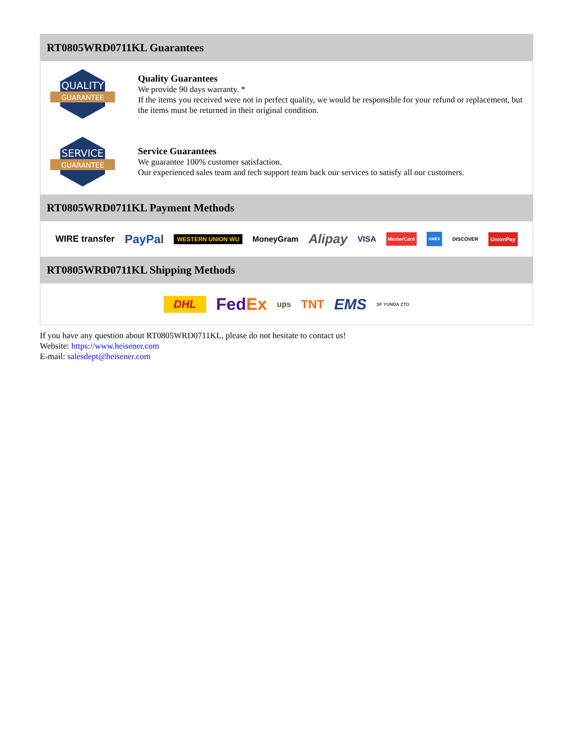RT0805WRD0711KL Guarantees
QUALITY
GUARANTEE
Quality Guarantees
We provide 90 days warranty. *
If the items you received were not in perfect quality, we would be responsible for your refund or replacement, but the items must be returned in their original condition.
SERVICE
GUARANTEE
Service Guarantees
We guarantee 100% customer satisfaction.
Our experienced sales team and tech support team back our services to satisfy all our customers.
RT0805WRD0711KL Payment Methods
WIRE transfer PayPal WESTERN UNION WU MoneyGram Alipay VISA MasterCard AMEX DISCOVER UnionPay
RT0805WRD0711KL Shipping Methods
DHL FedEx ups TNT EMS SF YUNDA ZTO
If you have any question about RT0805WRD0711KL, please do not hesitate to contact us!
Website: https://www.heisener.com
E-mail: salesdept@heisener.com